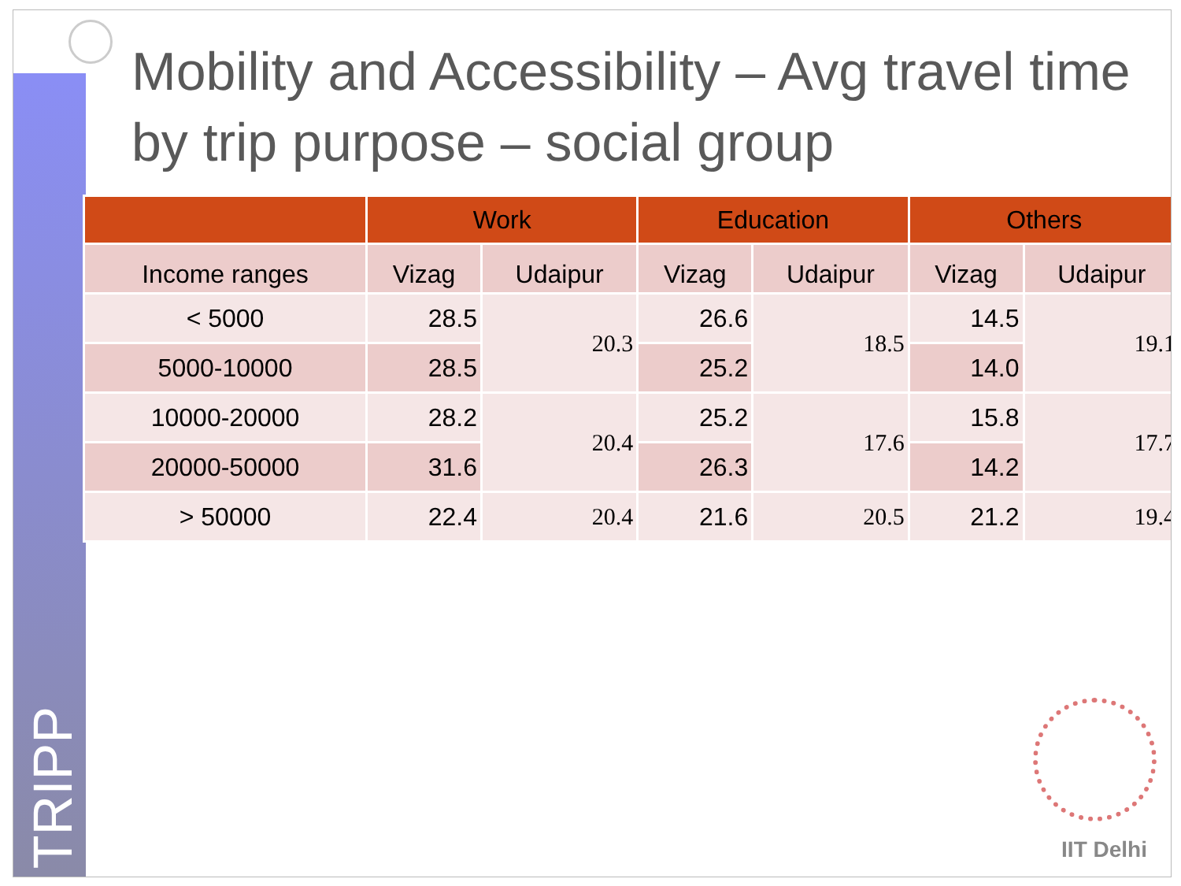TRIPP
Mobility and Accessibility – Avg travel time by trip purpose – social group
| | Work | | Education | | Others | |
| --- | --- | --- | --- | --- | --- | --- |
| Income ranges | Vizag | Udaipur | Vizag | Udaipur | Vizag | Udaipur |
| < 5000 | 28.5 | 20.3 | 26.6 | 18.5 | 14.5 | 19.1 |
| 5000-10000 | 28.5 | | 25.2 | | 14.0 | |
| 10000-20000 | 28.2 | 20.4 | 25.2 | 17.6 | 15.8 | 17.7 |
| 20000-50000 | 31.6 | | 26.3 | | 14.2 | |
| > 50000 | 22.4 | 20.4 | 21.6 | 20.5 | 21.2 | 19.4 |
IIT Delhi